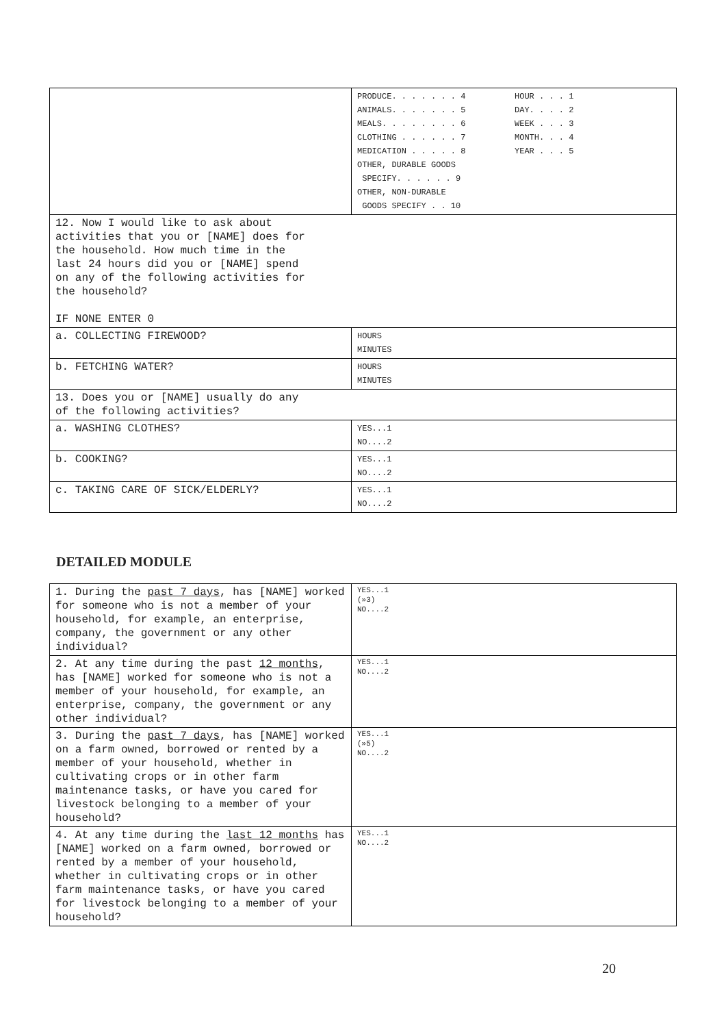| | PRODUCE. . . . . . . 4 ANIMALS. . . . . . . 5 MEALS. . . . . . . . 6 CLOTHING . . . . . . 7 MEDICATION . . . . . 8 HOUR . . . 1 DAY. . . . 2 WEEK . . . 3 MONTH. . . 4 YEAR . . . 5 OTHER, DURABLE GOODS SPECIFY. . . . . . 9 OTHER, NON-DURABLE GOODS SPECIFY . . 10 |
| 12. Now I would like to ask about activities that you or [NAME] does for the household. How much time in the last 24 hours did you or [NAME] spend on any of the following activities for the household? IF NONE ENTER 0 | |
| a. COLLECTING FIREWOOD? | HOURS MINUTES |
| b. FETCHING WATER? | HOURS MINUTES |
| 13. Does you or [NAME] usually do any of the following activities? | |
| a. WASHING CLOTHES? | YES...1 NO....2 |
| b. COOKING? | YES...1 NO....2 |
| c. TAKING CARE OF SICK/ELDERLY? | YES...1 NO....2 |
DETAILED MODULE
| 1. During the past 7 days , has [NAME] worked for someone who is not a member of your household, for example, an enterprise, company, the government or any other individual? | YES...1 (»3) NO....2 |
| 2. At any time during the past 12 months , has [NAME] worked for someone who is not a member of your household, for example, an enterprise, company, the government or any other individual? | YES...1 NO....2 |
| 3. During the past 7 days , has [NAME] worked on a farm owned, borrowed or rented by a member of your household, whether in cultivating crops or in other farm maintenance tasks, or have you cared for livestock belonging to a member of your household? | YES...1 (»5) NO....2 |
| 4. At any time during the last 12 months has [NAME] worked on a farm owned, borrowed or rented by a member of your household, whether in cultivating crops or in other farm maintenance tasks, or have you cared for livestock belonging to a member of your household? | YES...1 NO....2 |
20